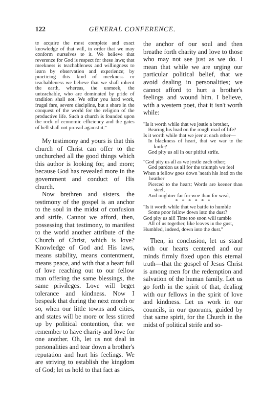122 GENERAL CONFERENCE.
to acquire the most complete and exact knowledge of that will, in order that we may conform ourselves to it. We believe that reverence for God is respect for these laws; that meekness is teachableness and willingness to learn by observation and experience; by practicing this kind of meekness or teachableness we believe that we shall inherit the earth, whereas, the unmeek, the unteachable, who are dominated by pride of tradition shall not. We offer you hard work, frugal fare, severe discipline, but a share in the conquest of the world for the religion of the productive life. Such a church is founded upon the rock of economic efficiency and the gates of hell shall not prevail against it."
My testimony and yours is that this church of Christ can offer to the unchurched all the good things which this author is looking for, and more; because God has revealed more in the government and conduct of His church.
Now brethren and sisters, the testimony of the gospel is an anchor to the soul in the midst of confusion and strife. Cannot we afford, then, possessing that testimony, to manifest to the world another attribute of the Church of Christ, which is love? Knowledge of God and His laws, means stability, means contentment, means peace, and with that a heart full of love reaching out to our fellow man offering the same blessings, the same privileges. Love will beget tolerance and kindness. Now I bespeak that during the next month or so, when our little towns and cities, and states will be more or less stirred up by political contention, that we remember to have charity and love for one another. Oh, let us not deal in personalities and tear down a brother's reputation and hurt his feelings. We are striving to establish the kingdom of God; let us hold to that fact as
the anchor of our soul and then breathe forth charity and love to those who may not see just as we do. I mean that while we are urging our particular political belief, that we avoid dealing in personalities; we cannot afford to hurt a brother's feelings and wound him. I believe, with a western poet, that it isn't worth while:
"Is it worth while that we jostle a brother,
Bearing his load on the rough road of life?
Is it worth while that we jeer at each other—
In blackness of heart, that we war to the knife?
God pity us all in our pitiful strife.
"God pity us all as we jostle each other;
God pardon us all for the triumph we feel
When a fellow goes down 'neath his load on the heather
Pierced to the heart: Words are keener than steel,
And mightier far for woe than for weal.
* * * * * *
"Is it worth while that we battle to humble
Some poor fellow down into the dust?
God pity us all! Time too soon will tumble
All of us together, like leaves in the gust,
Humbled, indeed, down into the dust."
Then, in conclusion, let us stand with our hearts centered and our minds firmly fixed upon this eternal truth—that the gospel of Jesus Christ is among men for the redemption and salvation of the human family. Let us go forth in the spirit of that, dealing with our fellows in the spirit of love and kindness. Let us work in our councils, in our quorums, guided by that same spirit, for the Church in the midst of political strife and so-